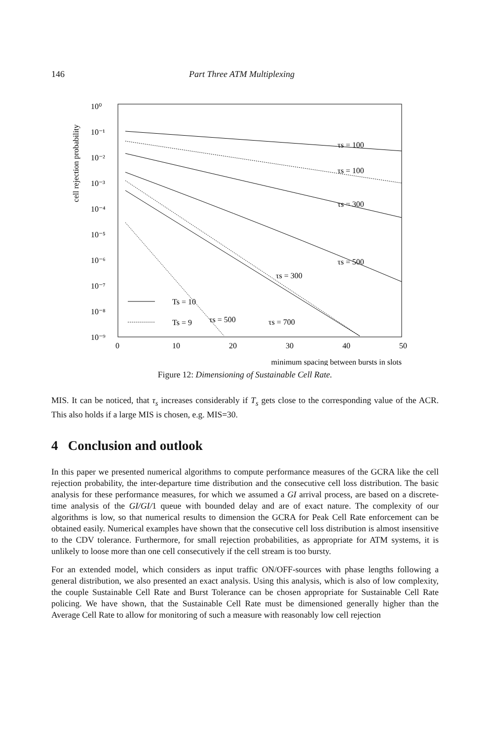146 Part Three ATM Multiplexing
cell rejection probability
10⁰
10⁻¹
10⁻²
10⁻³
10⁻⁴
10⁻⁵
10⁻⁶
10⁻⁷
10⁻⁸
10⁻⁹
0
10
20
30
40
50
τs = 100
τs = 100
τs = 300
τs = 500
τs = 300
τs = 500
τs = 700
Ts = 10
Ts = 9
minimum spacing between bursts in slots
Figure 12: Dimensioning of Sustainable Cell Rate.
MIS. It can be noticed, that τ<sub>s</sub> increases considerably if T<sub>s</sub> gets close to the corresponding value of the ACR. This also holds if a large MIS is chosen, e.g. MIS=30.
4 Conclusion and outlook
In this paper we presented numerical algorithms to compute performance measures of the GCRA like the cell rejection probability, the inter-departure time distribution and the consecutive cell loss distribution. The basic analysis for these performance measures, for which we assumed a GI arrival process, are based on a discrete-time analysis of the GI/GI/1 queue with bounded delay and are of exact nature. The complexity of our algorithms is low, so that numerical results to dimension the GCRA for Peak Cell Rate enforcement can be obtained easily. Numerical examples have shown that the consecutive cell loss distribution is almost insensitive to the CDV tolerance. Furthermore, for small rejection probabilities, as appropriate for ATM systems, it is unlikely to loose more than one cell consecutively if the cell stream is too bursty.
For an extended model, which considers as input traffic ON/OFF-sources with phase lengths following a general distribution, we also presented an exact analysis. Using this analysis, which is also of low complexity, the couple Sustainable Cell Rate and Burst Tolerance can be chosen appropriate for Sustainable Cell Rate policing. We have shown, that the Sustainable Cell Rate must be dimensioned generally higher than the Average Cell Rate to allow for monitoring of such a measure with reasonably low cell rejection